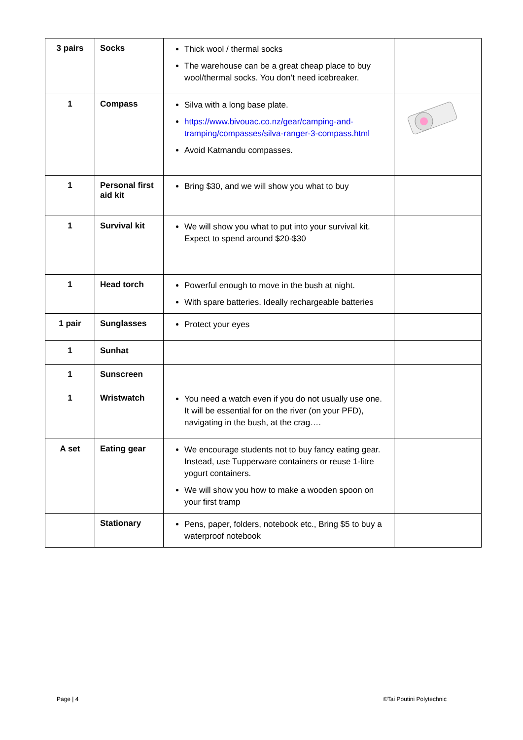| 3 pairs | Socks | Thick wool / thermal socks The warehouse can be a great cheap place to buy wool/thermal socks. You don’t need icebreaker. | |
| 1 | Compass | Silva with a long base plate. https://www.bivouac.co.nz/gear/camping-and-tramping/compasses/silva-ranger-3-compass.html Avoid Katmandu compasses. | |
| 1 | Personal first aid kit | Bring $30, and we will show you what to buy | |
| 1 | Survival kit | We will show you what to put into your survival kit. Expect to spend around $20-$30 | |
| 1 | Head torch | Powerful enough to move in the bush at night. With spare batteries. Ideally rechargeable batteries | |
| 1 pair | Sunglasses | Protect your eyes | |
| 1 | Sunhat | | |
| 1 | Sunscreen | | |
| 1 | Wristwatch | You need a watch even if you do not usually use one. It will be essential for on the river (on your PFD), navigating in the bush, at the crag…. | |
| A set | Eating gear | We encourage students not to buy fancy eating gear. Instead, use Tupperware containers or reuse 1-litre yogurt containers. We will show you how to make a wooden spoon on your first tramp | |
| | Stationary | Pens, paper, folders, notebook etc., Bring $5 to buy a waterproof notebook | |
Page | 4 ©Tai Poutini Polytechnic